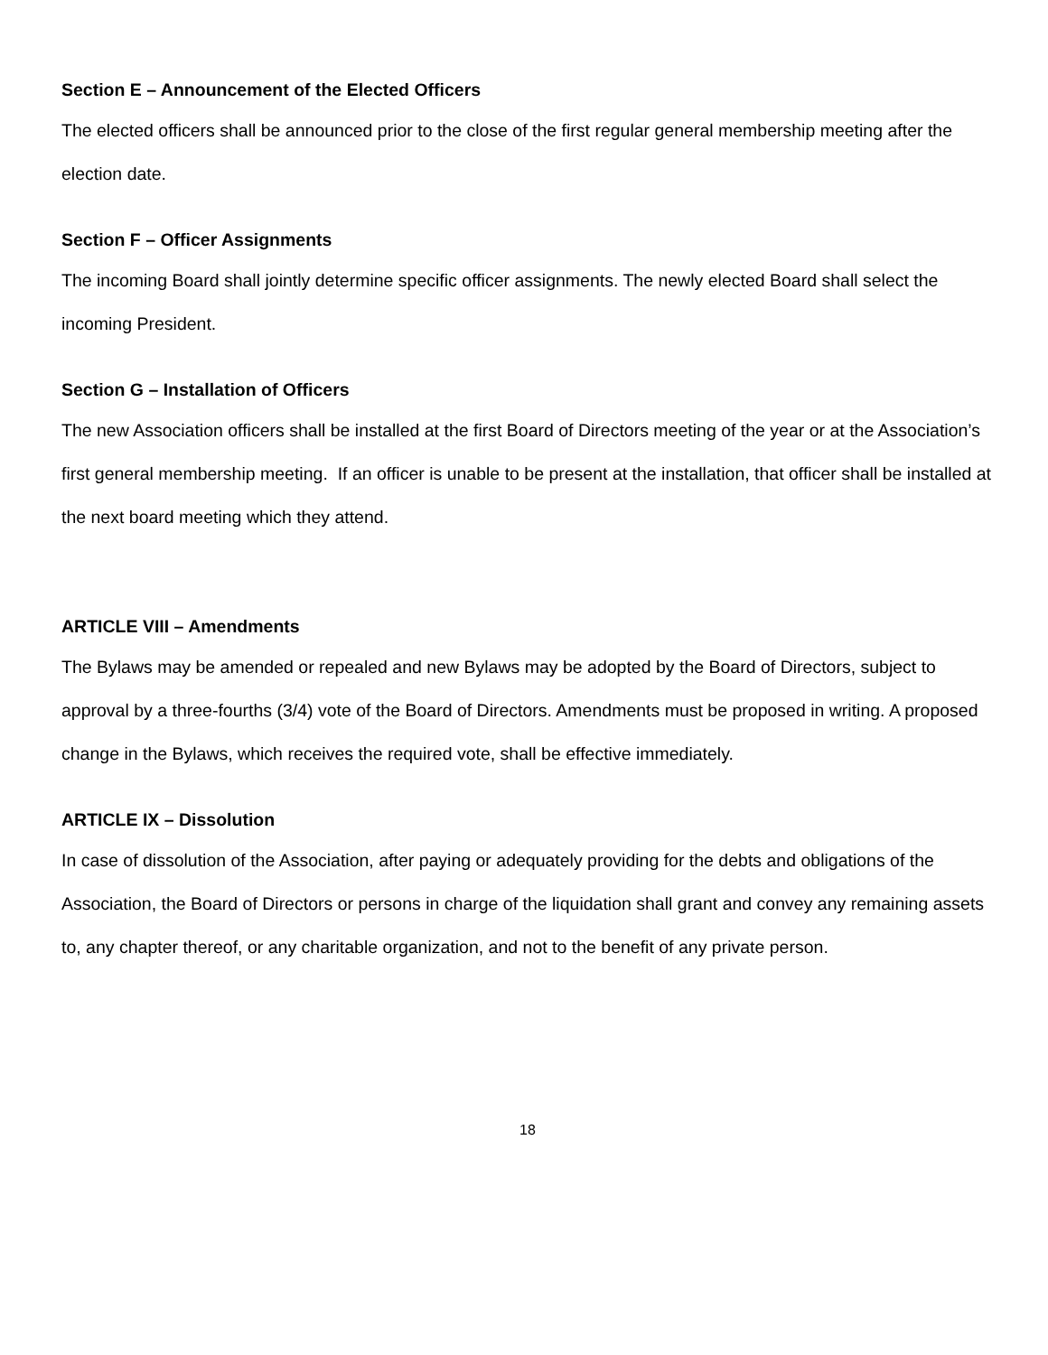Section E – Announcement of the Elected Officers
The elected officers shall be announced prior to the close of the first regular general membership meeting after the election date.
Section F – Officer Assignments
The incoming Board shall jointly determine specific officer assignments. The newly elected Board shall select the incoming President.
Section G – Installation of Officers
The new Association officers shall be installed at the first Board of Directors meeting of the year or at the Association’s first general membership meeting. If an officer is unable to be present at the installation, that officer shall be installed at the next board meeting which they attend.
ARTICLE VIII – Amendments
The Bylaws may be amended or repealed and new Bylaws may be adopted by the Board of Directors, subject to approval by a three-fourths (3/4) vote of the Board of Directors. Amendments must be proposed in writing. A proposed change in the Bylaws, which receives the required vote, shall be effective immediately.
ARTICLE IX – Dissolution
In case of dissolution of the Association, after paying or adequately providing for the debts and obligations of the Association, the Board of Directors or persons in charge of the liquidation shall grant and convey any remaining assets to, any chapter thereof, or any charitable organization, and not to the benefit of any private person.
18